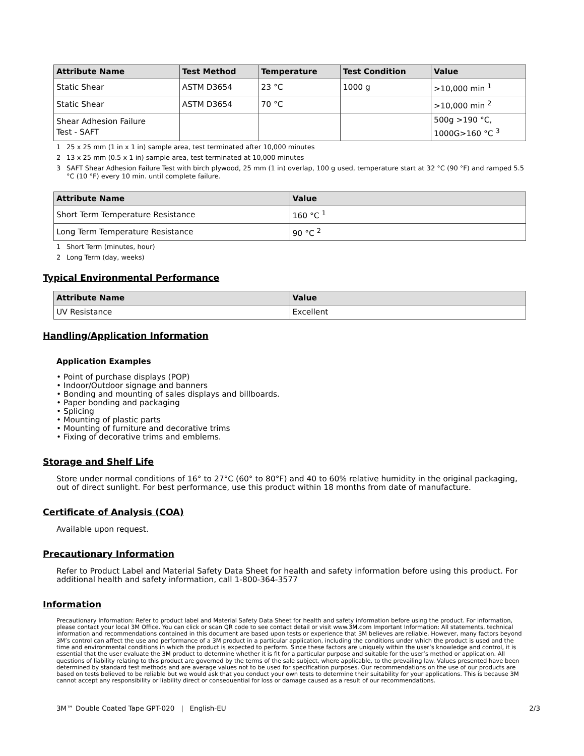| Attribute Name | Test Method | Temperature | Test Condition | Value |
| --- | --- | --- | --- | --- |
| Static Shear | ASTM D3654 | 23 °C | 1000 g | >10,000 min <sup>1</sup> |
| Static Shear | ASTM D3654 | 70 °C | | >10,000 min <sup>2</sup> |
| Shear Adhesion Failure Test - SAFT | | | | 500g >190 °C, 1000G>160 °C <sup>3</sup> |
1 25 x 25 mm (1 in x 1 in) sample area, test terminated after 10,000 minutes
2 13 x 25 mm (0.5 x 1 in) sample area, test terminated at 10,000 minutes
3 SAFT Shear Adhesion Failure Test with birch plywood, 25 mm (1 in) overlap, 100 g used, temperature start at 32 °C (90 °F) and ramped 5.5 °C (10 °F) every 10 min. until complete failure.
| Attribute Name | Value |
| --- | --- |
| Short Term Temperature Resistance | 160 °C <sup>1</sup> |
| Long Term Temperature Resistance | 90 °C <sup>2</sup> |
1 Short Term (minutes, hour)
2 Long Term (day, weeks)
Typical Environmental Performance
| Attribute Name | Value |
| --- | --- |
| UV Resistance | Excellent |
Handling/Application Information
Application Examples
• Point of purchase displays (POP)
• Indoor/Outdoor signage and banners
• Bonding and mounting of sales displays and billboards.
• Paper bonding and packaging
• Splicing
• Mounting of plastic parts
• Mounting of furniture and decorative trims
• Fixing of decorative trims and emblems.
Storage and Shelf Life
Store under normal conditions of 16° to 27°C (60° to 80°F) and 40 to 60% relative humidity in the original packaging, out of direct sunlight. For best performance, use this product within 18 months from date of manufacture.
Certificate of Analysis (COA)
Available upon request.
Precautionary Information
Refer to Product Label and Material Safety Data Sheet for health and safety information before using this product. For additional health and safety information, call 1-800-364-3577
Information
Precautionary Information: Refer to product label and Material Safety Data Sheet for health and safety information before using the product. For information, please contact your local 3M Office. You can click or scan QR code to see contact detail or visit www.3M.com Important Information: All statements, technical information and recommendations contained in this document are based upon tests or experience that 3M believes are reliable. However, many factors beyond 3M’s control can affect the use and performance of a 3M product in a particular application, including the conditions under which the product is used and the time and environmental conditions in which the product is expected to perform. Since these factors are uniquely within the user’s knowledge and control, it is essential that the user evaluate the 3M product to determine whether it is fit for a particular purpose and suitable for the user’s method or application. All questions of liability relating to this product are governed by the terms of the sale subject, where applicable, to the prevailing law. Values presented have been determined by standard test methods and are average values not to be used for specification purposes. Our recommendations on the use of our products are based on tests believed to be reliable but we would ask that you conduct your own tests to determine their suitability for your applications. This is because 3M cannot accept any responsibility or liability direct or consequential for loss or damage caused as a result of our recommendations.
3M™ Double Coated Tape GPT-020 | English-EU 2/3